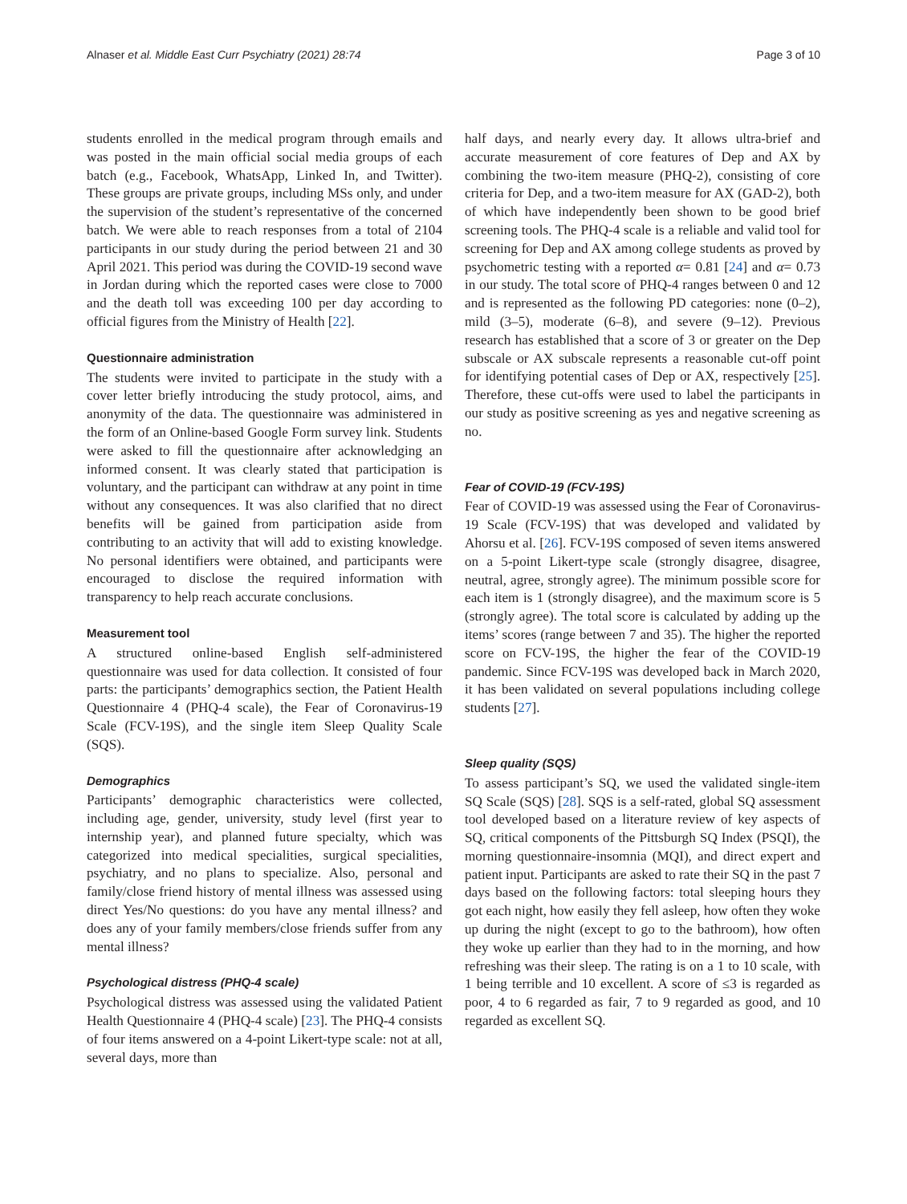Alnaser et al. Middle East Curr Psychiatry (2021) 28:74 Page 3 of 10
students enrolled in the medical program through emails and was posted in the main official social media groups of each batch (e.g., Facebook, WhatsApp, Linked In, and Twitter). These groups are private groups, including MSs only, and under the supervision of the student’s representative of the concerned batch. We were able to reach responses from a total of 2104 participants in our study during the period between 21 and 30 April 2021. This period was during the COVID-19 second wave in Jordan during which the reported cases were close to 7000 and the death toll was exceeding 100 per day according to official figures from the Ministry of Health [22].
Questionnaire administration
The students were invited to participate in the study with a cover letter briefly introducing the study protocol, aims, and anonymity of the data. The questionnaire was administered in the form of an Online-based Google Form survey link. Students were asked to fill the questionnaire after acknowledging an informed consent. It was clearly stated that participation is voluntary, and the participant can withdraw at any point in time without any consequences. It was also clarified that no direct benefits will be gained from participation aside from contributing to an activity that will add to existing knowledge. No personal identifiers were obtained, and participants were encouraged to disclose the required information with transparency to help reach accurate conclusions.
Measurement tool
A structured online-based English self-administered questionnaire was used for data collection. It consisted of four parts: the participants’ demographics section, the Patient Health Questionnaire 4 (PHQ-4 scale), the Fear of Coronavirus-19 Scale (FCV-19S), and the single item Sleep Quality Scale (SQS).
Demographics
Participants’ demographic characteristics were collected, including age, gender, university, study level (first year to internship year), and planned future specialty, which was categorized into medical specialities, surgical specialities, psychiatry, and no plans to specialize. Also, personal and family/close friend history of mental illness was assessed using direct Yes/No questions: do you have any mental illness? and does any of your family members/close friends suffer from any mental illness?
Psychological distress (PHQ-4 scale)
Psychological distress was assessed using the validated Patient Health Questionnaire 4 (PHQ-4 scale) [23]. The PHQ-4 consists of four items answered on a 4-point Likert-type scale: not at all, several days, more than
half days, and nearly every day. It allows ultra-brief and accurate measurement of core features of Dep and AX by combining the two-item measure (PHQ-2), consisting of core criteria for Dep, and a two-item measure for AX (GAD-2), both of which have independently been shown to be good brief screening tools. The PHQ-4 scale is a reliable and valid tool for screening for Dep and AX among college students as proved by psychometric testing with a reported α= 0.81 [24] and α= 0.73 in our study. The total score of PHQ-4 ranges between 0 and 12 and is represented as the following PD categories: none (0–2), mild (3–5), moderate (6–8), and severe (9–12). Previous research has established that a score of 3 or greater on the Dep subscale or AX subscale represents a reasonable cut-off point for identifying potential cases of Dep or AX, respectively [25]. Therefore, these cut-offs were used to label the participants in our study as positive screening as yes and negative screening as no.
Fear of COVID-19 (FCV-19S)
Fear of COVID-19 was assessed using the Fear of Coronavirus-19 Scale (FCV-19S) that was developed and validated by Ahorsu et al. [26]. FCV-19S composed of seven items answered on a 5-point Likert-type scale (strongly disagree, disagree, neutral, agree, strongly agree). The minimum possible score for each item is 1 (strongly disagree), and the maximum score is 5 (strongly agree). The total score is calculated by adding up the items’ scores (range between 7 and 35). The higher the reported score on FCV-19S, the higher the fear of the COVID-19 pandemic. Since FCV-19S was developed back in March 2020, it has been validated on several populations including college students [27].
Sleep quality (SQS)
To assess participant’s SQ, we used the validated single-item SQ Scale (SQS) [28]. SQS is a self-rated, global SQ assessment tool developed based on a literature review of key aspects of SQ, critical components of the Pittsburgh SQ Index (PSQI), the morning questionnaire-insomnia (MQI), and direct expert and patient input. Participants are asked to rate their SQ in the past 7 days based on the following factors: total sleeping hours they got each night, how easily they fell asleep, how often they woke up during the night (except to go to the bathroom), how often they woke up earlier than they had to in the morning, and how refreshing was their sleep. The rating is on a 1 to 10 scale, with 1 being terrible and 10 excellent. A score of ≤3 is regarded as poor, 4 to 6 regarded as fair, 7 to 9 regarded as good, and 10 regarded as excellent SQ.